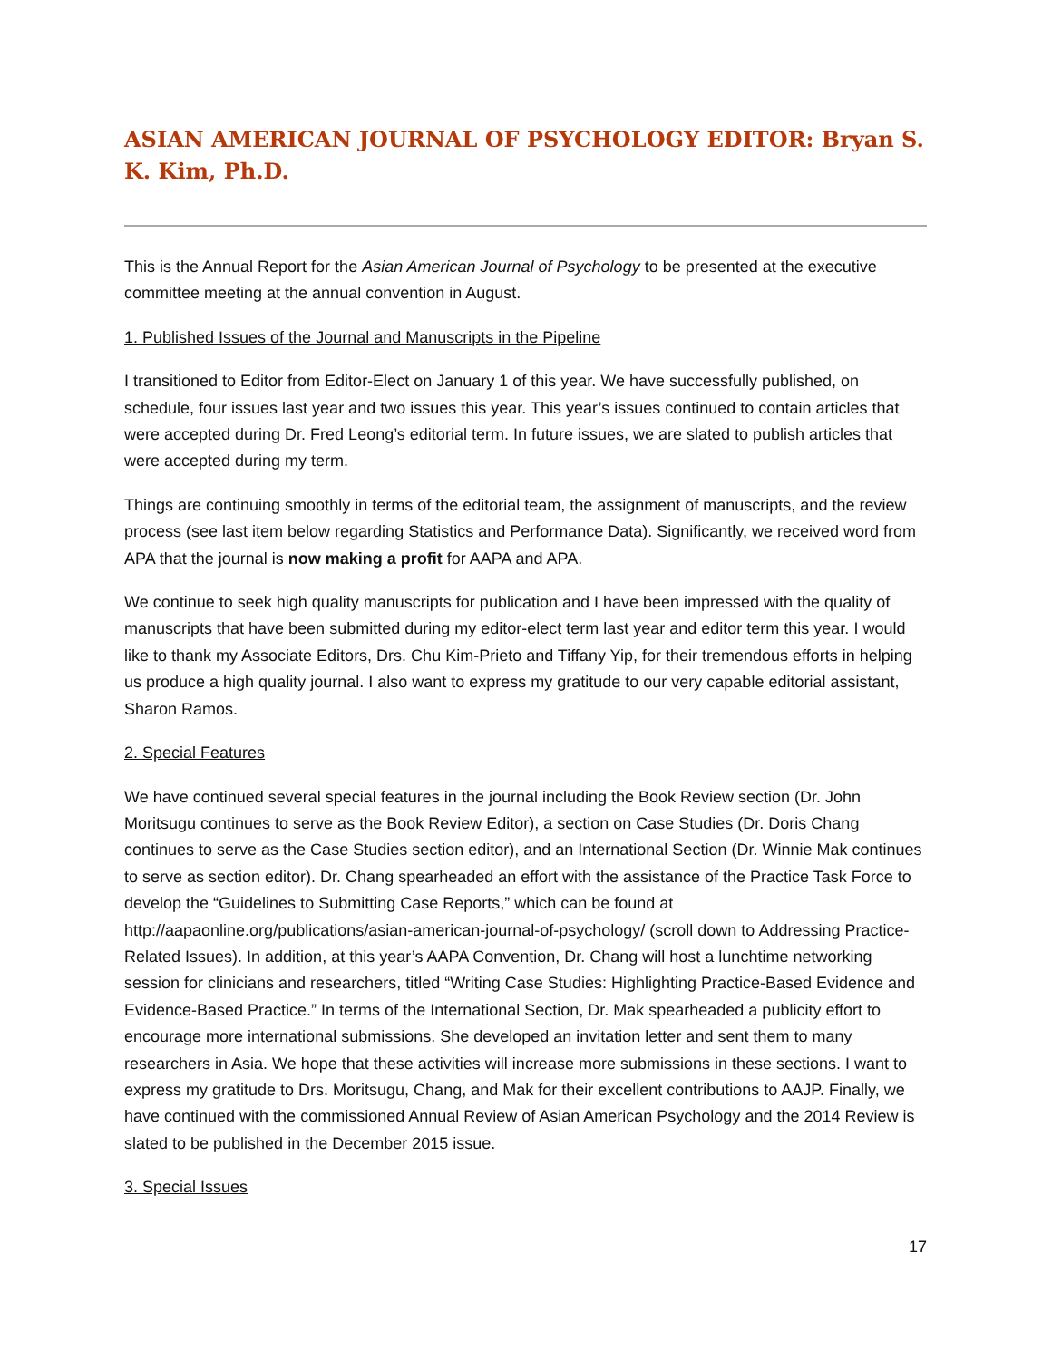ASIAN AMERICAN JOURNAL OF PSYCHOLOGY EDITOR: Bryan S. K. Kim, Ph.D.
This is the Annual Report for the Asian American Journal of Psychology to be presented at the executive committee meeting at the annual convention in August.
1. Published Issues of the Journal and Manuscripts in the Pipeline
I transitioned to Editor from Editor-Elect on January 1 of this year. We have successfully published, on schedule, four issues last year and two issues this year. This year’s issues continued to contain articles that were accepted during Dr. Fred Leong’s editorial term. In future issues, we are slated to publish articles that were accepted during my term.
Things are continuing smoothly in terms of the editorial team, the assignment of manuscripts, and the review process (see last item below regarding Statistics and Performance Data). Significantly, we received word from APA that the journal is now making a profit for AAPA and APA.
We continue to seek high quality manuscripts for publication and I have been impressed with the quality of manuscripts that have been submitted during my editor-elect term last year and editor term this year. I would like to thank my Associate Editors, Drs. Chu Kim-Prieto and Tiffany Yip, for their tremendous efforts in helping us produce a high quality journal. I also want to express my gratitude to our very capable editorial assistant, Sharon Ramos.
2. Special Features
We have continued several special features in the journal including the Book Review section (Dr. John Moritsugu continues to serve as the Book Review Editor), a section on Case Studies (Dr. Doris Chang continues to serve as the Case Studies section editor), and an International Section (Dr. Winnie Mak continues to serve as section editor). Dr. Chang spearheaded an effort with the assistance of the Practice Task Force to develop the “Guidelines to Submitting Case Reports,” which can be found at http://aapaonline.org/publications/asian-american-journal-of-psychology/ (scroll down to Addressing Practice-Related Issues). In addition, at this year’s AAPA Convention, Dr. Chang will host a lunchtime networking session for clinicians and researchers, titled “Writing Case Studies: Highlighting Practice-Based Evidence and Evidence-Based Practice.” In terms of the International Section, Dr. Mak spearheaded a publicity effort to encourage more international submissions. She developed an invitation letter and sent them to many researchers in Asia. We hope that these activities will increase more submissions in these sections. I want to express my gratitude to Drs. Moritsugu, Chang, and Mak for their excellent contributions to AAJP. Finally, we have continued with the commissioned Annual Review of Asian American Psychology and the 2014 Review is slated to be published in the December 2015 issue.
3. Special Issues
17